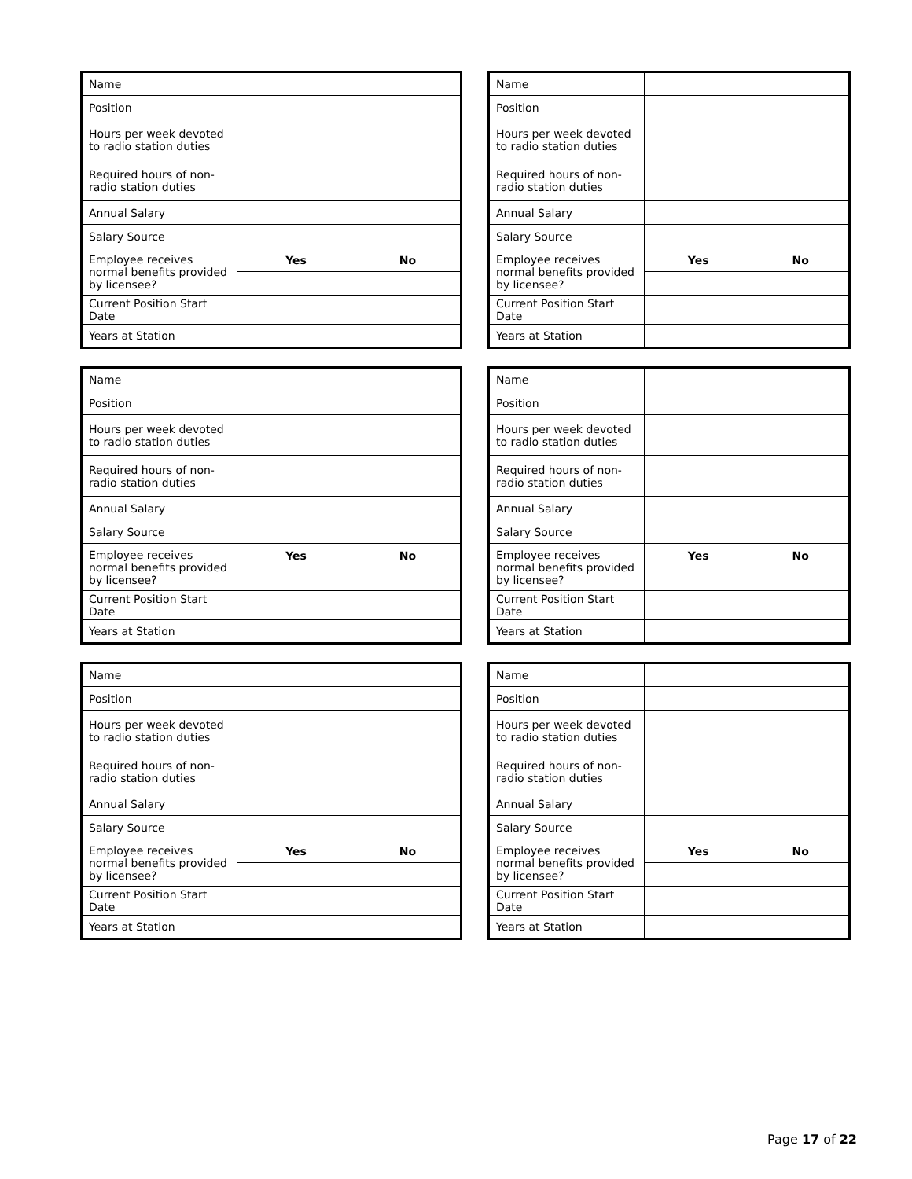| Name | | |
| Position | | |
| Hours per week devoted to radio station duties | | |
| Required hours of non-radio station duties | | |
| Annual Salary | | |
| Salary Source | | |
| Employee receives normal benefits provided by licensee? | Yes | No |
| Current Position Start Date | | |
| Years at Station | | |
| Name | | |
| Position | | |
| Hours per week devoted to radio station duties | | |
| Required hours of non-radio station duties | | |
| Annual Salary | | |
| Salary Source | | |
| Employee receives normal benefits provided by licensee? | Yes | No |
| Current Position Start Date | | |
| Years at Station | | |
| Name | | |
| Position | | |
| Hours per week devoted to radio station duties | | |
| Required hours of non-radio station duties | | |
| Annual Salary | | |
| Salary Source | | |
| Employee receives normal benefits provided by licensee? | Yes | No |
| Current Position Start Date | | |
| Years at Station | | |
| Name | | |
| Position | | |
| Hours per week devoted to radio station duties | | |
| Required hours of non-radio station duties | | |
| Annual Salary | | |
| Salary Source | | |
| Employee receives normal benefits provided by licensee? | Yes | No |
| Current Position Start Date | | |
| Years at Station | | |
| Name | | |
| Position | | |
| Hours per week devoted to radio station duties | | |
| Required hours of non-radio station duties | | |
| Annual Salary | | |
| Salary Source | | |
| Employee receives normal benefits provided by licensee? | Yes | No |
| Current Position Start Date | | |
| Years at Station | | |
| Name | | |
| Position | | |
| Hours per week devoted to radio station duties | | |
| Required hours of non-radio station duties | | |
| Annual Salary | | |
| Salary Source | | |
| Employee receives normal benefits provided by licensee? | Yes | No |
| Current Position Start Date | | |
| Years at Station | | |
Page 17 of 22